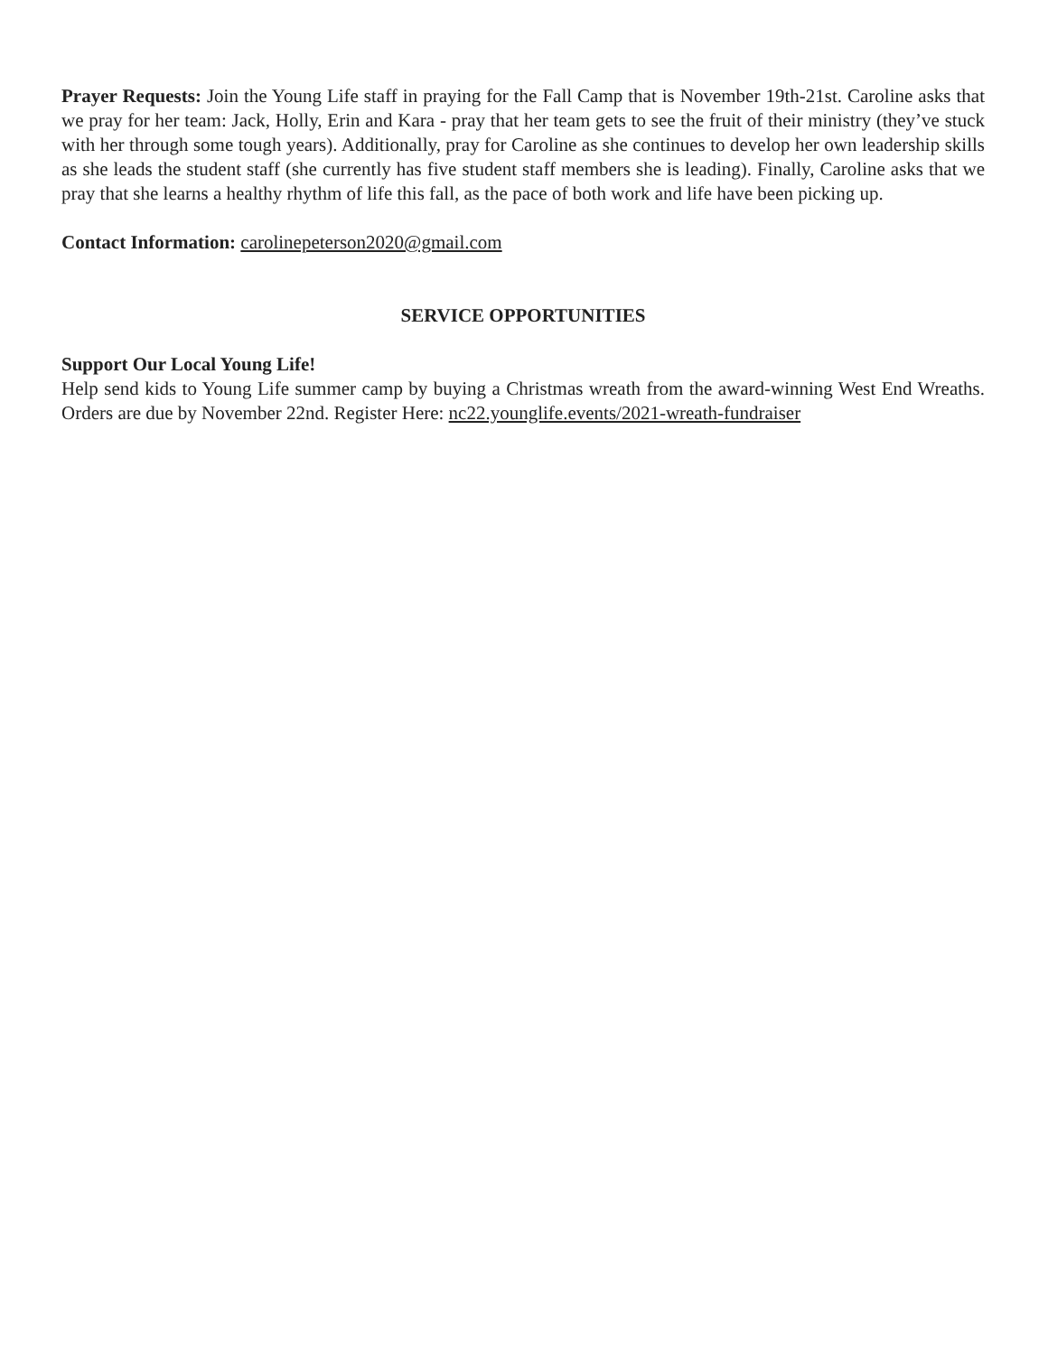Prayer Requests: Join the Young Life staff in praying for the Fall Camp that is November 19th-21st. Caroline asks that we pray for her team: Jack, Holly, Erin and Kara - pray that her team gets to see the fruit of their ministry (they’ve stuck with her through some tough years). Additionally, pray for Caroline as she continues to develop her own leadership skills as she leads the student staff (she currently has five student staff members she is leading). Finally, Caroline asks that we pray that she learns a healthy rhythm of life this fall, as the pace of both work and life have been picking up.
Contact Information: carolinepeterson2020@gmail.com
SERVICE OPPORTUNITIES
Support Our Local Young Life!
Help send kids to Young Life summer camp by buying a Christmas wreath from the award-winning West End Wreaths. Orders are due by November 22nd. Register Here: nc22.younglife.events/2021-wreath-fundraiser